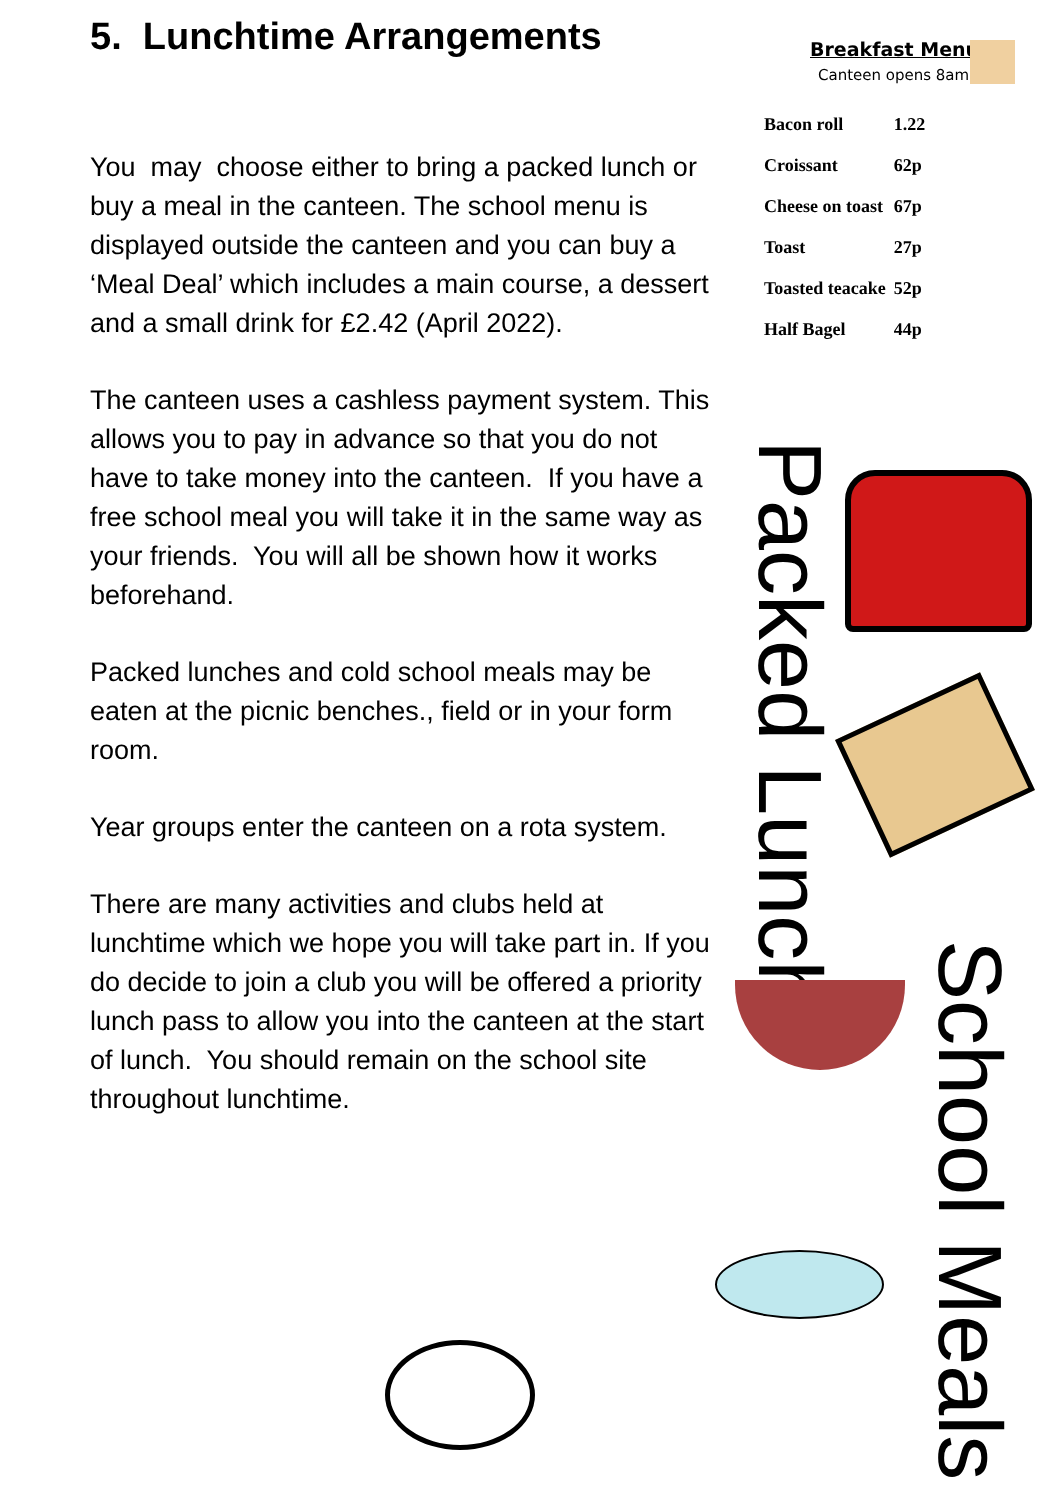5. Lunchtime Arrangements
You may choose either to bring a packed lunch or buy a meal in the canteen. The school menu is displayed outside the canteen and you can buy a ‘Meal Deal’ which includes a main course, a dessert and a small drink for £2.42 (April 2022).
The canteen uses a cashless payment system. This allows you to pay in advance so that you do not have to take money into the canteen. If you have a free school meal you will take it in the same way as your friends. You will all be shown how it works beforehand.
Packed lunches and cold school meals may be eaten at the picnic benches., field or in your form room.
Year groups enter the canteen on a rota system.
There are many activities and clubs held at lunchtime which we hope you will take part in. If you do decide to join a club you will be offered a priority lunch pass to allow you into the canteen at the start of lunch. You should remain on the school site throughout lunchtime.
Breakfast Menu
Canteen opens 8am
| Bacon roll | 1.22 |
| Croissant | 62p |
| Cheese on toast | 67p |
| Toast | 27p |
| Toasted teacake | 52p |
| Half Bagel | 44p |
Packed Lunch
School Meals